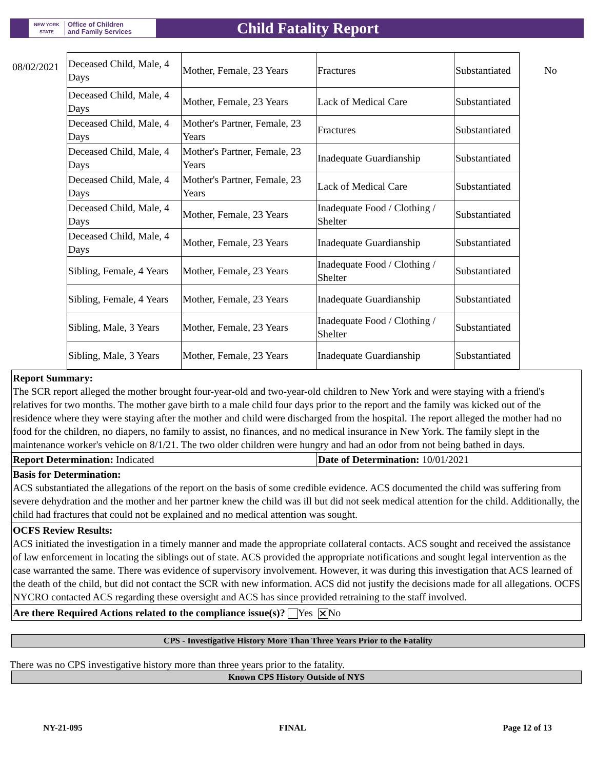NEW YORK STATE
Office of Children
and Family Services
Child Fatality Report
| 08/02/2021 | Deceased Child, Male, 4 Days | Mother, Female, 23 Years | Fractures | Substantiated | No |
| | Deceased Child, Male, 4 Days | Mother, Female, 23 Years | Lack of Medical Care | Substantiated | |
| | Deceased Child, Male, 4 Days | Mother's Partner, Female, 23 Years | Fractures | Substantiated | |
| | Deceased Child, Male, 4 Days | Mother's Partner, Female, 23 Years | Inadequate Guardianship | Substantiated | |
| | Deceased Child, Male, 4 Days | Mother's Partner, Female, 23 Years | Lack of Medical Care | Substantiated | |
| | Deceased Child, Male, 4 Days | Mother, Female, 23 Years | Inadequate Food / Clothing / Shelter | Substantiated | |
| | Deceased Child, Male, 4 Days | Mother, Female, 23 Years | Inadequate Guardianship | Substantiated | |
| | Sibling, Female, 4 Years | Mother, Female, 23 Years | Inadequate Food / Clothing / Shelter | Substantiated | |
| | Sibling, Female, 4 Years | Mother, Female, 23 Years | Inadequate Guardianship | Substantiated | |
| | Sibling, Male, 3 Years | Mother, Female, 23 Years | Inadequate Food / Clothing / Shelter | Substantiated | |
| | Sibling, Male, 3 Years | Mother, Female, 23 Years | Inadequate Guardianship | Substantiated | |
Report Summary:
The SCR report alleged the mother brought four-year-old and two-year-old children to New York and were staying with a friend's relatives for two months. The mother gave birth to a male child four days prior to the report and the family was kicked out of the residence where they were staying after the mother and child were discharged from the hospital. The report alleged the mother had no food for the children, no diapers, no family to assist, no finances, and no medical insurance in New York. The family slept in the maintenance worker's vehicle on 8/1/21. The two older children were hungry and had an odor from not being bathed in days.
Report Determination: Indicated Date of Determination: 10/01/2021
Basis for Determination:
ACS substantiated the allegations of the report on the basis of some credible evidence. ACS documented the child was suffering from severe dehydration and the mother and her partner knew the child was ill but did not seek medical attention for the child. Additionally, the child had fractures that could not be explained and no medical attention was sought.
OCFS Review Results:
ACS initiated the investigation in a timely manner and made the appropriate collateral contacts. ACS sought and received the assistance of law enforcement in locating the siblings out of state. ACS provided the appropriate notifications and sought legal intervention as the case warranted the same. There was evidence of supervisory involvement. However, it was during this investigation that ACS learned of the death of the child, but did not contact the SCR with new information. ACS did not justify the decisions made for all allegations. OCFS NYCRO contacted ACS regarding these oversight and ACS has since provided retraining to the staff involved.
Are there Required Actions related to the compliance issue(s)? Yes ✕ No
CPS - Investigative History More Than Three Years Prior to the Fatality
There was no CPS investigative history more than three years prior to the fatality.
Known CPS History Outside of NYS
NY-21-095 FINAL Page 12 of 13